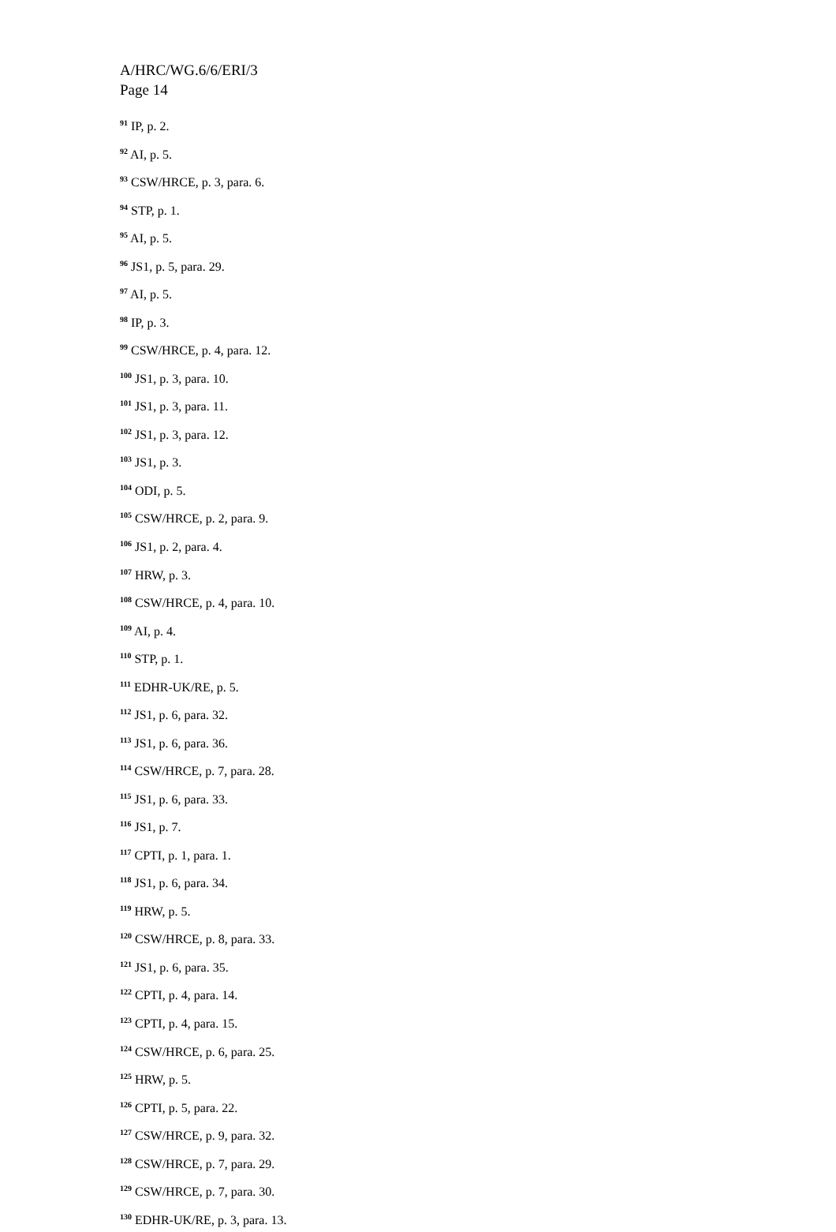A/HRC/WG.6/6/ERI/3
Page 14
<sup>91</sup> IP, p. 2.
<sup>92</sup> AI, p. 5.
<sup>93</sup> CSW/HRCE, p. 3, para. 6.
<sup>94</sup> STP, p. 1.
<sup>95</sup> AI, p. 5.
<sup>96</sup> JS1, p. 5, para. 29.
<sup>97</sup> AI, p. 5.
<sup>98</sup> IP, p. 3.
<sup>99</sup> CSW/HRCE, p. 4, para. 12.
<sup>100</sup> JS1, p. 3, para. 10.
<sup>101</sup> JS1, p. 3, para. 11.
<sup>102</sup> JS1, p. 3, para. 12.
<sup>103</sup> JS1, p. 3.
<sup>104</sup> ODI, p. 5.
<sup>105</sup> CSW/HRCE, p. 2, para. 9.
<sup>106</sup> JS1, p. 2, para. 4.
<sup>107</sup> HRW, p. 3.
<sup>108</sup> CSW/HRCE, p. 4, para. 10.
<sup>109</sup> AI, p. 4.
<sup>110</sup> STP, p. 1.
<sup>111</sup> EDHR-UK/RE, p. 5.
<sup>112</sup> JS1, p. 6, para. 32.
<sup>113</sup> JS1, p. 6, para. 36.
<sup>114</sup> CSW/HRCE, p. 7, para. 28.
<sup>115</sup> JS1, p. 6, para. 33.
<sup>116</sup> JS1, p. 7.
<sup>117</sup> CPTI, p. 1, para. 1.
<sup>118</sup> JS1, p. 6, para. 34.
<sup>119</sup> HRW, p. 5.
<sup>120</sup> CSW/HRCE, p. 8, para. 33.
<sup>121</sup> JS1, p. 6, para. 35.
<sup>122</sup> CPTI, p. 4, para. 14.
<sup>123</sup> CPTI, p. 4, para. 15.
<sup>124</sup> CSW/HRCE, p. 6, para. 25.
<sup>125</sup> HRW, p. 5.
<sup>126</sup> CPTI, p. 5, para. 22.
<sup>127</sup> CSW/HRCE, p. 9, para. 32.
<sup>128</sup> CSW/HRCE, p. 7, para. 29.
<sup>129</sup> CSW/HRCE, p. 7, para. 30.
<sup>130</sup> EDHR-UK/RE, p. 3, para. 13.